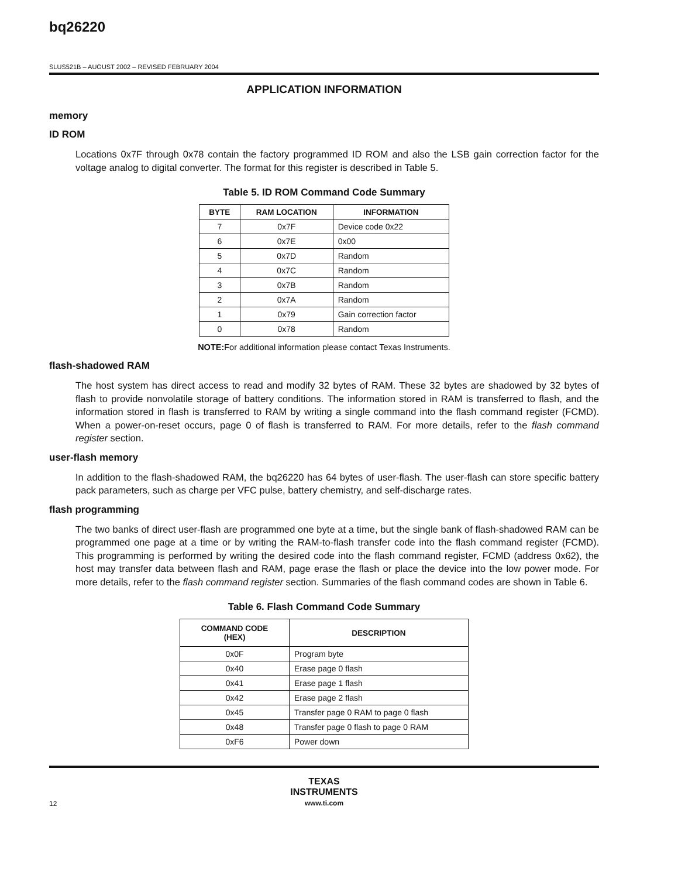bq26220
SLUS521B – AUGUST 2002 – REVISED FEBRUARY 2004
APPLICATION INFORMATION
memory
ID ROM
Locations 0x7F through 0x78 contain the factory programmed ID ROM and also the LSB gain correction factor for the voltage analog to digital converter. The format for this register is described in Table 5.
Table 5. ID ROM Command Code Summary
| BYTE | RAM LOCATION | INFORMATION |
| --- | --- | --- |
| 7 | 0x7F | Device code 0x22 |
| 6 | 0x7E | 0x00 |
| 5 | 0x7D | Random |
| 4 | 0x7C | Random |
| 3 | 0x7B | Random |
| 2 | 0x7A | Random |
| 1 | 0x79 | Gain correction factor |
| 0 | 0x78 | Random |
NOTE: For additional information please contact Texas Instruments.
flash-shadowed RAM
The host system has direct access to read and modify 32 bytes of RAM. These 32 bytes are shadowed by 32 bytes of flash to provide nonvolatile storage of battery conditions. The information stored in RAM is transferred to flash, and the information stored in flash is transferred to RAM by writing a single command into the flash command register (FCMD). When a power-on-reset occurs, page 0 of flash is transferred to RAM. For more details, refer to the flash command register section.
user-flash memory
In addition to the flash-shadowed RAM, the bq26220 has 64 bytes of user-flash. The user-flash can store specific battery pack parameters, such as charge per VFC pulse, battery chemistry, and self-discharge rates.
flash programming
The two banks of direct user-flash are programmed one byte at a time, but the single bank of flash-shadowed RAM can be programmed one page at a time or by writing the RAM-to-flash transfer code into the flash command register (FCMD). This programming is performed by writing the desired code into the flash command register, FCMD (address 0x62), the host may transfer data between flash and RAM, page erase the flash or place the device into the low power mode. For more details, refer to the flash command register section. Summaries of the flash command codes are shown in Table 6.
Table 6. Flash Command Code Summary
| COMMAND CODE (HEX) | DESCRIPTION |
| --- | --- |
| 0x0F | Program byte |
| 0x40 | Erase page 0 flash |
| 0x41 | Erase page 1 flash |
| 0x42 | Erase page 2 flash |
| 0x45 | Transfer page 0 RAM to page 0 flash |
| 0x48 | Transfer page 0 flash to page 0 RAM |
| 0xF6 | Power down |
TEXAS
INSTRUMENTS
www.ti.com
12